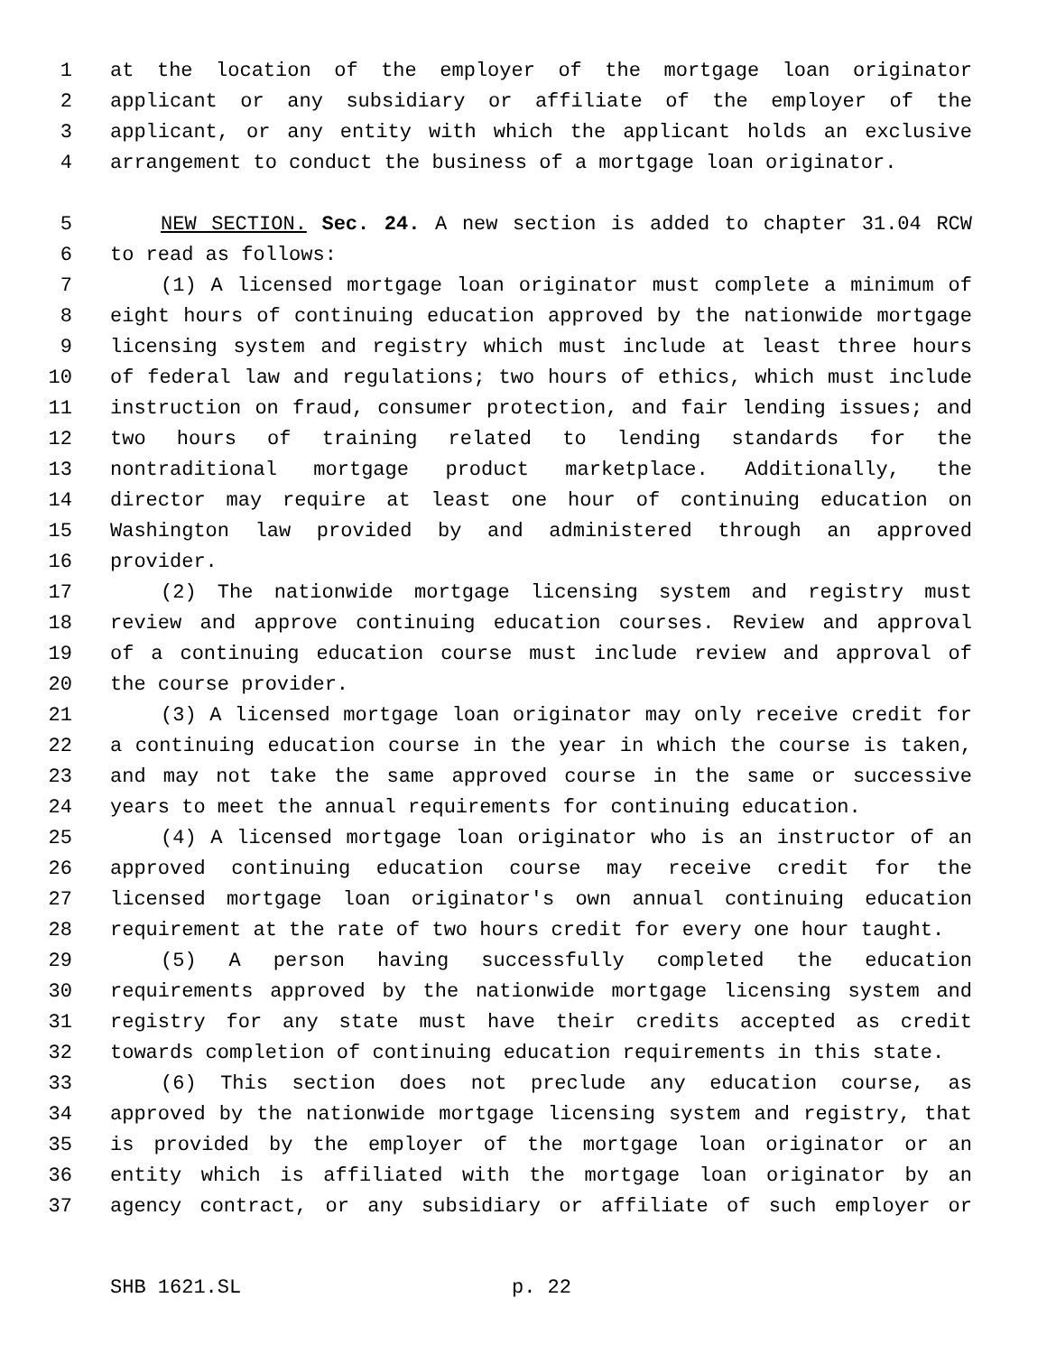1 at the location of the employer of the mortgage loan originator
2 applicant or any subsidiary or affiliate of the employer of the
3 applicant, or any entity with which the applicant holds an exclusive
4 arrangement to conduct the business of a mortgage loan originator.
5 NEW SECTION. Sec. 24. A new section is added to chapter 31.04 RCW
6 to read as follows:
7 (1) A licensed mortgage loan originator must complete a minimum of
8 eight hours of continuing education approved by the nationwide mortgage
9 licensing system and registry which must include at least three hours
10 of federal law and regulations; two hours of ethics, which must include
11 instruction on fraud, consumer protection, and fair lending issues; and
12 two hours of training related to lending standards for the
13 nontraditional mortgage product marketplace. Additionally, the
14 director may require at least one hour of continuing education on
15 Washington law provided by and administered through an approved
16 provider.
17 (2) The nationwide mortgage licensing system and registry must
18 review and approve continuing education courses. Review and approval
19 of a continuing education course must include review and approval of
20 the course provider.
21 (3) A licensed mortgage loan originator may only receive credit for
22 a continuing education course in the year in which the course is taken,
23 and may not take the same approved course in the same or successive
24 years to meet the annual requirements for continuing education.
25 (4) A licensed mortgage loan originator who is an instructor of an
26 approved continuing education course may receive credit for the
27 licensed mortgage loan originator's own annual continuing education
28 requirement at the rate of two hours credit for every one hour taught.
29 (5) A person having successfully completed the education
30 requirements approved by the nationwide mortgage licensing system and
31 registry for any state must have their credits accepted as credit
32 towards completion of continuing education requirements in this state.
33 (6) This section does not preclude any education course, as
34 approved by the nationwide mortgage licensing system and registry, that
35 is provided by the employer of the mortgage loan originator or an
36 entity which is affiliated with the mortgage loan originator by an
37 agency contract, or any subsidiary or affiliate of such employer or
SHB 1621.SL p. 22